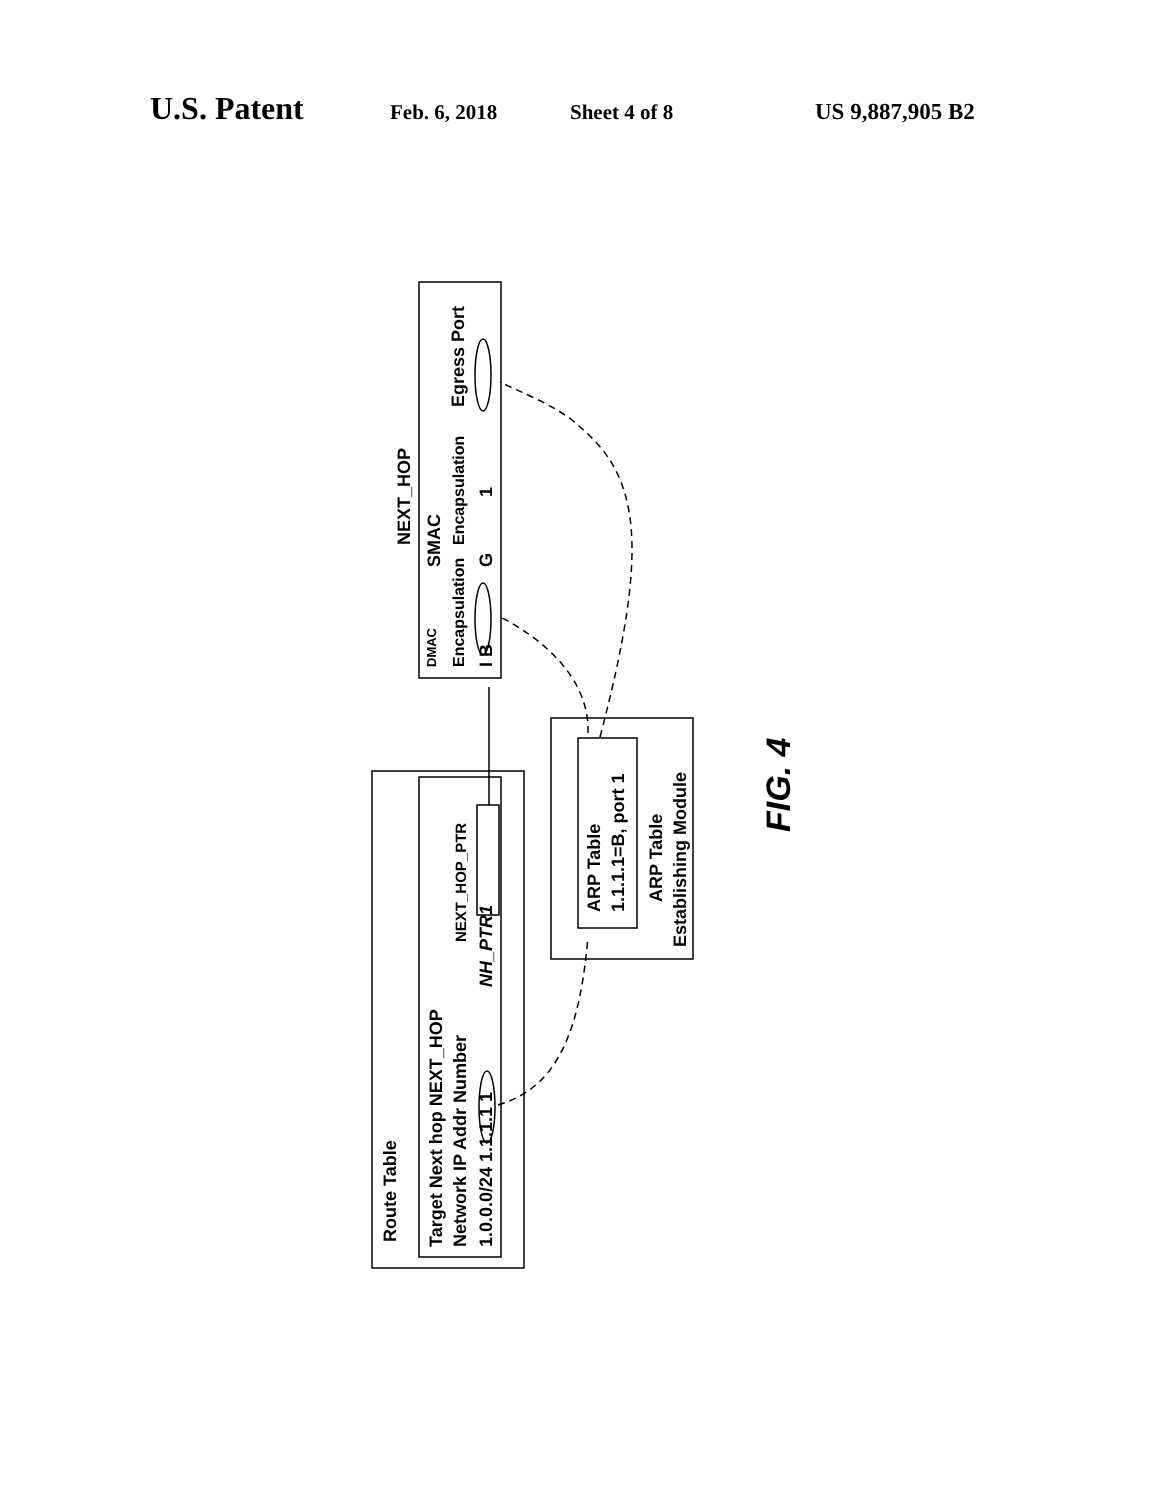U.S. Patent Feb. 6, 2018 Sheet 4 of 8 US 9,887,905 B2
NEXT_HOP
DMAC
Encapsulation
I B
SMAC
Encapsulation
G
1
Egress Port
Route Table
Target Next hop NEXT_HOP
Network IP Addr Number
NEXT_HOP_PTR
1.0.0.0/24 1.1.1.1 1
NH_PTR1
ARP Table
1.1.1.1=B, port 1
ARP Table
Establishing Module
FIG. 4